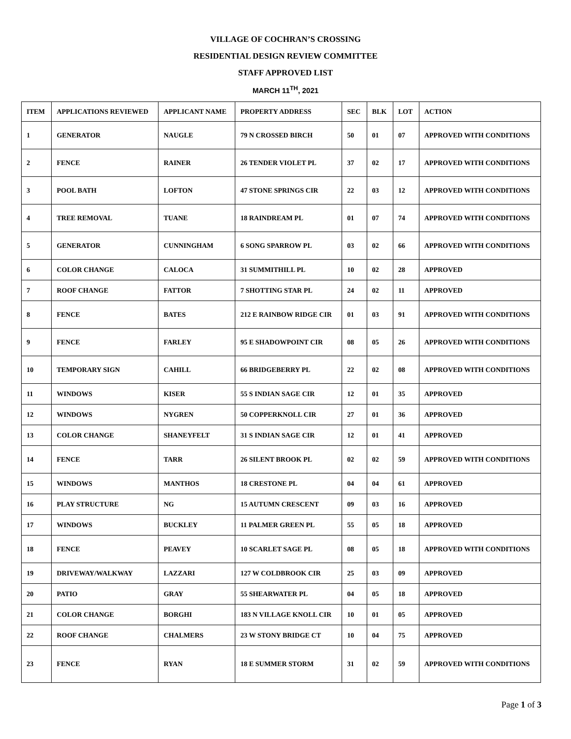VILLAGE OF COCHRAN’S CROSSING
RESIDENTIAL DESIGN REVIEW COMMITTEE
STAFF APPROVED LIST
MARCH 11<sup>TH</sup>, 2021
| ITEM | APPLICATIONS REVIEWED | APPLICANT NAME | PROPERTY ADDRESS | SEC | BLK | LOT | ACTION |
| --- | --- | --- | --- | --- | --- | --- | --- |
| 1 | GENERATOR | NAUGLE | 79 N CROSSED BIRCH | 50 | 01 | 07 | APPROVED WITH CONDITIONS |
| 2 | FENCE | RAINER | 26 TENDER VIOLET PL | 37 | 02 | 17 | APPROVED WITH CONDITIONS |
| 3 | POOL BATH | LOFTON | 47 STONE SPRINGS CIR | 22 | 03 | 12 | APPROVED WITH CONDITIONS |
| 4 | TREE REMOVAL | TUANE | 18 RAINDREAM PL | 01 | 07 | 74 | APPROVED WITH CONDITIONS |
| 5 | GENERATOR | CUNNINGHAM | 6 SONG SPARROW PL | 03 | 02 | 66 | APPROVED WITH CONDITIONS |
| 6 | COLOR CHANGE | CALOCA | 31 SUMMITHILL PL | 10 | 02 | 28 | APPROVED |
| 7 | ROOF CHANGE | FATTOR | 7 SHOTTING STAR PL | 24 | 02 | 11 | APPROVED |
| 8 | FENCE | BATES | 212 E RAINBOW RIDGE CIR | 01 | 03 | 91 | APPROVED WITH CONDITIONS |
| 9 | FENCE | FARLEY | 95 E SHADOWPOINT CIR | 08 | 05 | 26 | APPROVED WITH CONDITIONS |
| 10 | TEMPORARY SIGN | CAHILL | 66 BRIDGEBERRY PL | 22 | 02 | 08 | APPROVED WITH CONDITIONS |
| 11 | WINDOWS | KISER | 55 S INDIAN SAGE CIR | 12 | 01 | 35 | APPROVED |
| 12 | WINDOWS | NYGREN | 50 COPPERKNOLL CIR | 27 | 01 | 36 | APPROVED |
| 13 | COLOR CHANGE | SHANEYFELT | 31 S INDIAN SAGE CIR | 12 | 01 | 41 | APPROVED |
| 14 | FENCE | TARR | 26 SILENT BROOK PL | 02 | 02 | 59 | APPROVED WITH CONDITIONS |
| 15 | WINDOWS | MANTHOS | 18 CRESTONE PL | 04 | 04 | 61 | APPROVED |
| 16 | PLAY STRUCTURE | NG | 15 AUTUMN CRESCENT | 09 | 03 | 16 | APPROVED |
| 17 | WINDOWS | BUCKLEY | 11 PALMER GREEN PL | 55 | 05 | 18 | APPROVED |
| 18 | FENCE | PEAVEY | 10 SCARLET SAGE PL | 08 | 05 | 18 | APPROVED WITH CONDITIONS |
| 19 | DRIVEWAY/WALKWAY | LAZZARI | 127 W COLDBROOK CIR | 25 | 03 | 09 | APPROVED |
| 20 | PATIO | GRAY | 55 SHEARWATER PL | 04 | 05 | 18 | APPROVED |
| 21 | COLOR CHANGE | BORGHI | 183 N VILLAGE KNOLL CIR | 10 | 01 | 05 | APPROVED |
| 22 | ROOF CHANGE | CHALMERS | 23 W STONY BRIDGE CT | 10 | 04 | 75 | APPROVED |
| 23 | FENCE | RYAN | 18 E SUMMER STORM | 31 | 02 | 59 | APPROVED WITH CONDITIONS |
Page 1 of 3